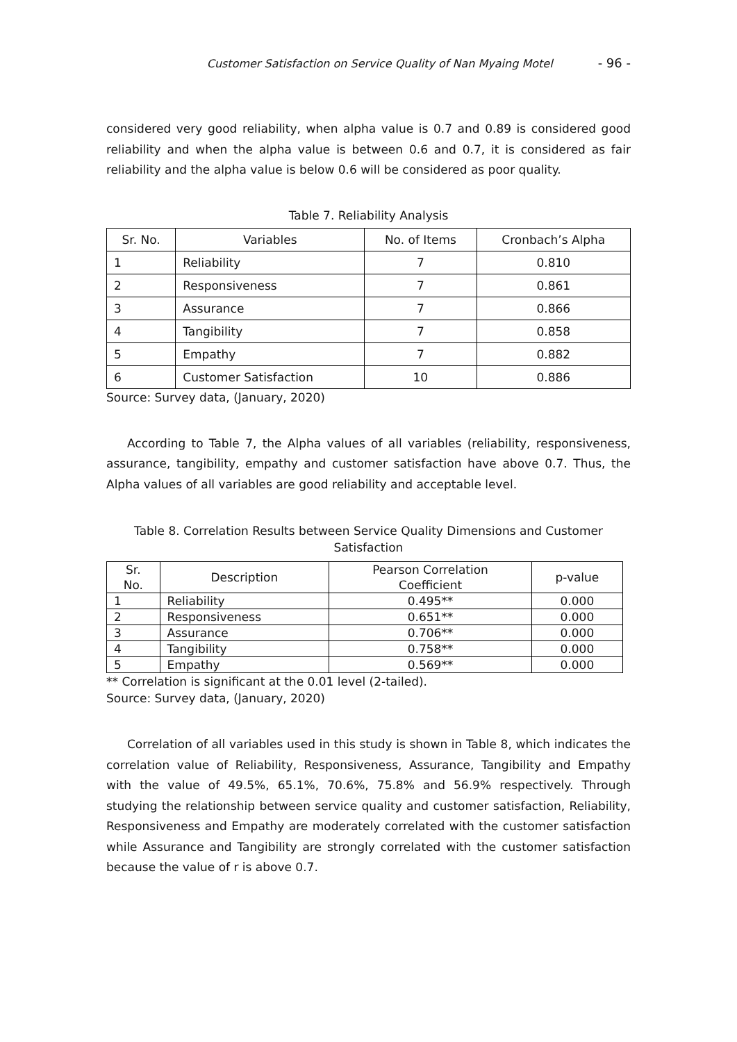Customer Satisfaction on Service Quality of Nan Myaing Motel - 96 -
considered very good reliability, when alpha value is 0.7 and 0.89 is considered good reliability and when the alpha value is between 0.6 and 0.7, it is considered as fair reliability and the alpha value is below 0.6 will be considered as poor quality.
Table 7. Reliability Analysis
| Sr. No. | Variables | No. of Items | Cronbach’s Alpha |
| --- | --- | --- | --- |
| 1 | Reliability | 7 | 0.810 |
| 2 | Responsiveness | 7 | 0.861 |
| 3 | Assurance | 7 | 0.866 |
| 4 | Tangibility | 7 | 0.858 |
| 5 | Empathy | 7 | 0.882 |
| 6 | Customer Satisfaction | 10 | 0.886 |
Source: Survey data, (January, 2020)
According to Table 7, the Alpha values of all variables (reliability, responsiveness, assurance, tangibility, empathy and customer satisfaction have above 0.7. Thus, the Alpha values of all variables are good reliability and acceptable level.
Table 8. Correlation Results between Service Quality Dimensions and Customer Satisfaction
| Sr. No. | Description | Pearson Correlation Coefficient | p-value |
| --- | --- | --- | --- |
| 1 | Reliability | 0.495** | 0.000 |
| 2 | Responsiveness | 0.651** | 0.000 |
| 3 | Assurance | 0.706** | 0.000 |
| 4 | Tangibility | 0.758** | 0.000 |
| 5 | Empathy | 0.569** | 0.000 |
** Correlation is significant at the 0.01 level (2-tailed).
Source: Survey data, (January, 2020)
Correlation of all variables used in this study is shown in Table 8, which indicates the correlation value of Reliability, Responsiveness, Assurance, Tangibility and Empathy with the value of 49.5%, 65.1%, 70.6%, 75.8% and 56.9% respectively. Through studying the relationship between service quality and customer satisfaction, Reliability, Responsiveness and Empathy are moderately correlated with the customer satisfaction while Assurance and Tangibility are strongly correlated with the customer satisfaction because the value of r is above 0.7.